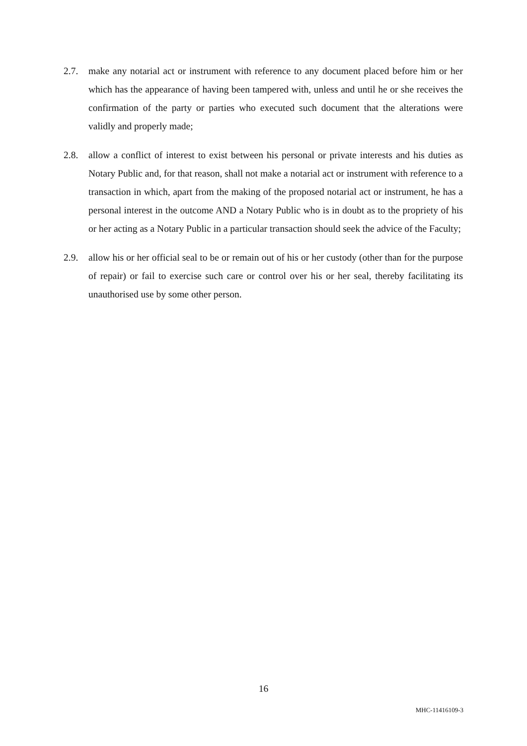2.7. make any notarial act or instrument with reference to any document placed before him or her which has the appearance of having been tampered with, unless and until he or she receives the confirmation of the party or parties who executed such document that the alterations were validly and properly made;
2.8. allow a conflict of interest to exist between his personal or private interests and his duties as Notary Public and, for that reason, shall not make a notarial act or instrument with reference to a transaction in which, apart from the making of the proposed notarial act or instrument, he has a personal interest in the outcome AND a Notary Public who is in doubt as to the propriety of his or her acting as a Notary Public in a particular transaction should seek the advice of the Faculty;
2.9. allow his or her official seal to be or remain out of his or her custody (other than for the purpose of repair) or fail to exercise such care or control over his or her seal, thereby facilitating its unauthorised use by some other person.
16
MHC-11416109-3